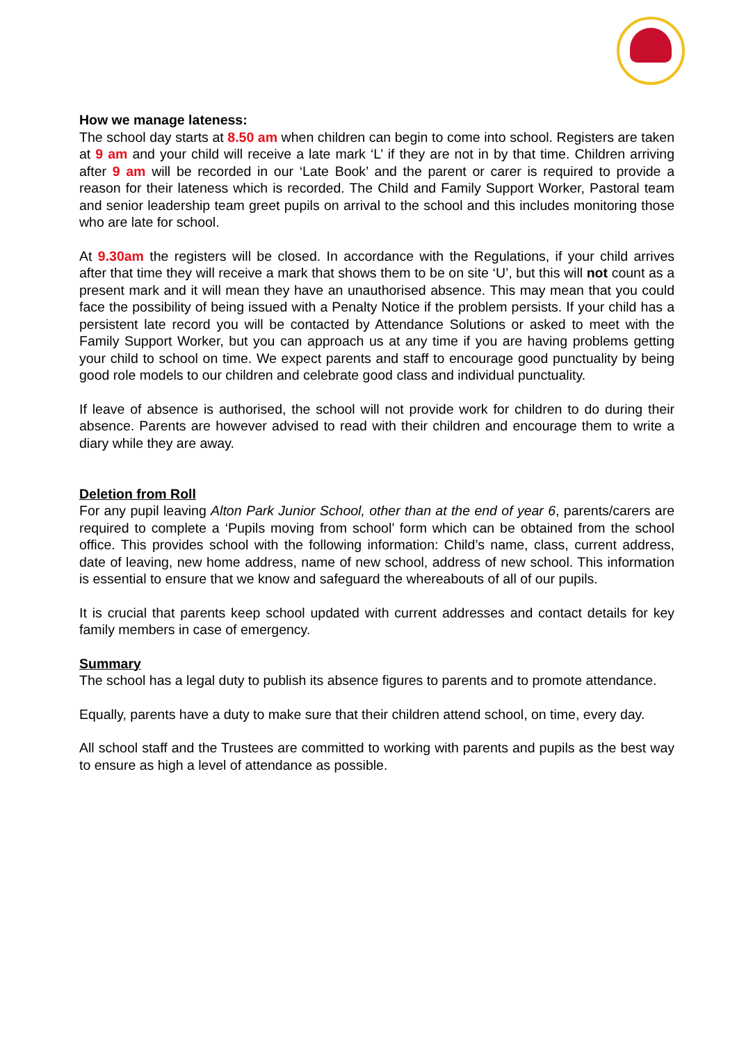How we manage lateness:
The school day starts at 8.50 am when children can begin to come into school. Registers are taken at 9 am and your child will receive a late mark ‘L’ if they are not in by that time. Children arriving after 9 am will be recorded in our ‘Late Book’ and the parent or carer is required to provide a reason for their lateness which is recorded. The Child and Family Support Worker, Pastoral team and senior leadership team greet pupils on arrival to the school and this includes monitoring those who are late for school.
At 9.30am the registers will be closed. In accordance with the Regulations, if your child arrives after that time they will receive a mark that shows them to be on site ‘U’, but this will not count as a present mark and it will mean they have an unauthorised absence. This may mean that you could face the possibility of being issued with a Penalty Notice if the problem persists. If your child has a persistent late record you will be contacted by Attendance Solutions or asked to meet with the Family Support Worker, but you can approach us at any time if you are having problems getting your child to school on time. We expect parents and staff to encourage good punctuality by being good role models to our children and celebrate good class and individual punctuality.
If leave of absence is authorised, the school will not provide work for children to do during their absence. Parents are however advised to read with their children and encourage them to write a diary while they are away.
Deletion from Roll
For any pupil leaving Alton Park Junior School, other than at the end of year 6, parents/carers are required to complete a ‘Pupils moving from school’ form which can be obtained from the school office. This provides school with the following information: Child’s name, class, current address, date of leaving, new home address, name of new school, address of new school. This information is essential to ensure that we know and safeguard the whereabouts of all of our pupils.
It is crucial that parents keep school updated with current addresses and contact details for key family members in case of emergency.
Summary
The school has a legal duty to publish its absence figures to parents and to promote attendance.
Equally, parents have a duty to make sure that their children attend school, on time, every day.
All school staff and the Trustees are committed to working with parents and pupils as the best way to ensure as high a level of attendance as possible.